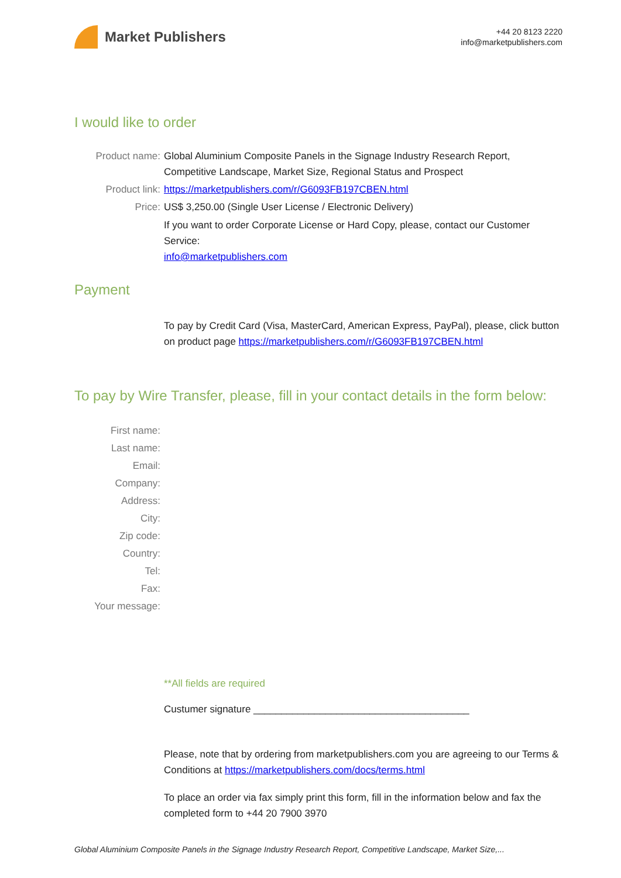Market Publishers
+44 20 8123 2220
info@marketpublishers.com
I would like to order
Product name: Global Aluminium Composite Panels in the Signage Industry Research Report, Competitive Landscape, Market Size, Regional Status and Prospect
Product link: https://marketpublishers.com/r/G6093FB197CBEN.html
Price: US$ 3,250.00 (Single User License / Electronic Delivery)
If you want to order Corporate License or Hard Copy, please, contact our Customer Service:
info@marketpublishers.com
Payment
To pay by Credit Card (Visa, MasterCard, American Express, PayPal), please, click button on product page https://marketpublishers.com/r/G6093FB197CBEN.html
To pay by Wire Transfer, please, fill in your contact details in the form below:
First name:
Last name:
Email:
Company:
Address:
City:
Zip code:
Country:
Tel:
Fax:
Your message:
**All fields are required
Custumer signature _______________________________________
Please, note that by ordering from marketpublishers.com you are agreeing to our Terms & Conditions at https://marketpublishers.com/docs/terms.html
To place an order via fax simply print this form, fill in the information below and fax the completed form to +44 20 7900 3970
Global Aluminium Composite Panels in the Signage Industry Research Report, Competitive Landscape, Market Size,...